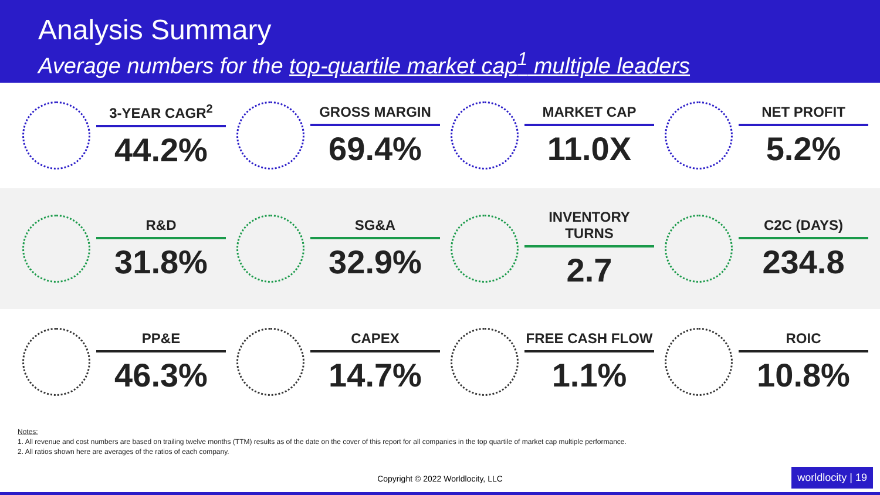Analysis Summary
Average numbers for the top-quartile market cap<sup>1</sup> multiple leaders
3-YEAR CAGR<sup>2</sup>
44.2%
GROSS MARGIN
69.4%
MARKET CAP
11.0X
NET PROFIT
5.2%
R&D
31.8%
SG&A
32.9%
INVENTORY TURNS
2.7
C2C (DAYS)
234.8
PP&E
46.3%
CAPEX
14.7%
FREE CASH FLOW
1.1%
ROIC
10.8%
Notes:
1. All revenue and cost numbers are based on trailing twelve months (TTM) results as of the date on the cover of this report for all companies in the top quartile of market cap multiple performance.
2. All ratios shown here are averages of the ratios of each company.
Copyright © 2022 Worldlocity, LLC worldlocity | 19